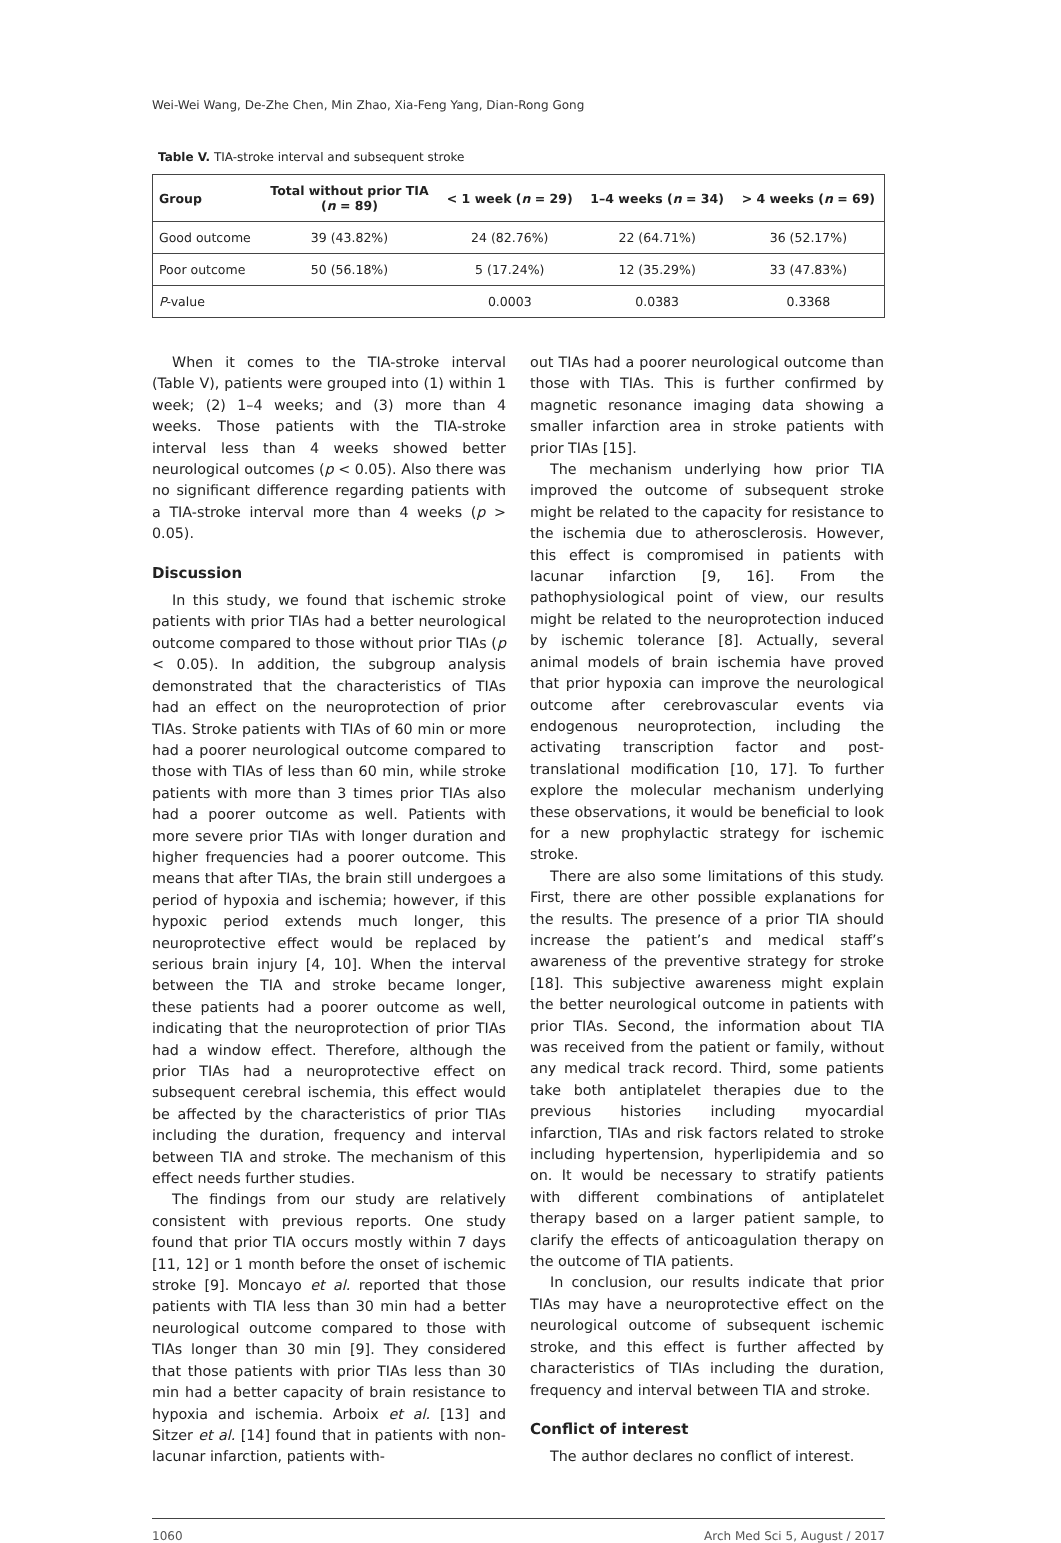Wei-Wei Wang, De-Zhe Chen, Min Zhao, Xia-Feng Yang, Dian-Rong Gong
Table V. TIA-stroke interval and subsequent stroke
| Group | Total without prior TIA ( n = 89) | < 1 week ( n = 29) | 1–4 weeks ( n = 34) | > 4 weeks ( n = 69) |
| --- | --- | --- | --- | --- |
| Good outcome | 39 (43.82%) | 24 (82.76%) | 22 (64.71%) | 36 (52.17%) |
| Poor outcome | 50 (56.18%) | 5 (17.24%) | 12 (35.29%) | 33 (47.83%) |
| P -value | | 0.0003 | 0.0383 | 0.3368 |
When it comes to the TIA-stroke interval (Table V), patients were grouped into (1) within 1 week; (2) 1–4 weeks; and (3) more than 4 weeks. Those patients with the TIA-stroke interval less than 4 weeks showed better neurological outcomes (p < 0.05). Also there was no significant difference regarding patients with a TIA-stroke interval more than 4 weeks (p > 0.05).
Discussion
In this study, we found that ischemic stroke patients with prior TIAs had a better neurological outcome compared to those without prior TIAs (p < 0.05). In addition, the subgroup analysis demonstrated that the characteristics of TIAs had an effect on the neuroprotection of prior TIAs. Stroke patients with TIAs of 60 min or more had a poorer neurological outcome compared to those with TIAs of less than 60 min, while stroke patients with more than 3 times prior TIAs also had a poorer outcome as well. Patients with more severe prior TIAs with longer duration and higher frequencies had a poorer outcome. This means that after TIAs, the brain still undergoes a period of hypoxia and ischemia; however, if this hypoxic period extends much longer, this neuroprotective effect would be replaced by serious brain injury [4, 10]. When the interval between the TIA and stroke became longer, these patients had a poorer outcome as well, indicating that the neuroprotection of prior TIAs had a window effect. Therefore, although the prior TIAs had a neuroprotective effect on subsequent cerebral ischemia, this effect would be affected by the characteristics of prior TIAs including the duration, frequency and interval between TIA and stroke. The mechanism of this effect needs further studies.
The findings from our study are relatively consistent with previous reports. One study found that prior TIA occurs mostly within 7 days [11, 12] or 1 month before the onset of ischemic stroke [9]. Moncayo et al. reported that those patients with TIA less than 30 min had a better neurological outcome compared to those with TIAs longer than 30 min [9]. They considered that those patients with prior TIAs less than 30 min had a better capacity of brain resistance to hypoxia and ischemia. Arboix et al. [13] and Sitzer et al. [14] found that in patients with non-lacunar infarction, patients with-
out TIAs had a poorer neurological outcome than those with TIAs. This is further confirmed by magnetic resonance imaging data showing a smaller infarction area in stroke patients with prior TIAs [15].
The mechanism underlying how prior TIA improved the outcome of subsequent stroke might be related to the capacity for resistance to the ischemia due to atherosclerosis. However, this effect is compromised in patients with lacunar infarction [9, 16]. From the pathophysiological point of view, our results might be related to the neuroprotection induced by ischemic tolerance [8]. Actually, several animal models of brain ischemia have proved that prior hypoxia can improve the neurological outcome after cerebrovascular events via endogenous neuroprotection, including the activating transcription factor and post-translational modification [10, 17]. To further explore the molecular mechanism underlying these observations, it would be beneficial to look for a new prophylactic strategy for ischemic stroke.
There are also some limitations of this study. First, there are other possible explanations for the results. The presence of a prior TIA should increase the patient’s and medical staff’s awareness of the preventive strategy for stroke [18]. This subjective awareness might explain the better neurological outcome in patients with prior TIAs. Second, the information about TIA was received from the patient or family, without any medical track record. Third, some patients take both antiplatelet therapies due to the previous histories including myocardial infarction, TIAs and risk factors related to stroke including hypertension, hyperlipidemia and so on. It would be necessary to stratify patients with different combinations of antiplatelet therapy based on a larger patient sample, to clarify the effects of anticoagulation therapy on the outcome of TIA patients.
In conclusion, our results indicate that prior TIAs may have a neuroprotective effect on the neurological outcome of subsequent ischemic stroke, and this effect is further affected by characteristics of TIAs including the duration, frequency and interval between TIA and stroke.
Conflict of interest
The author declares no conflict of interest.
1060 Arch Med Sci 5, August / 2017